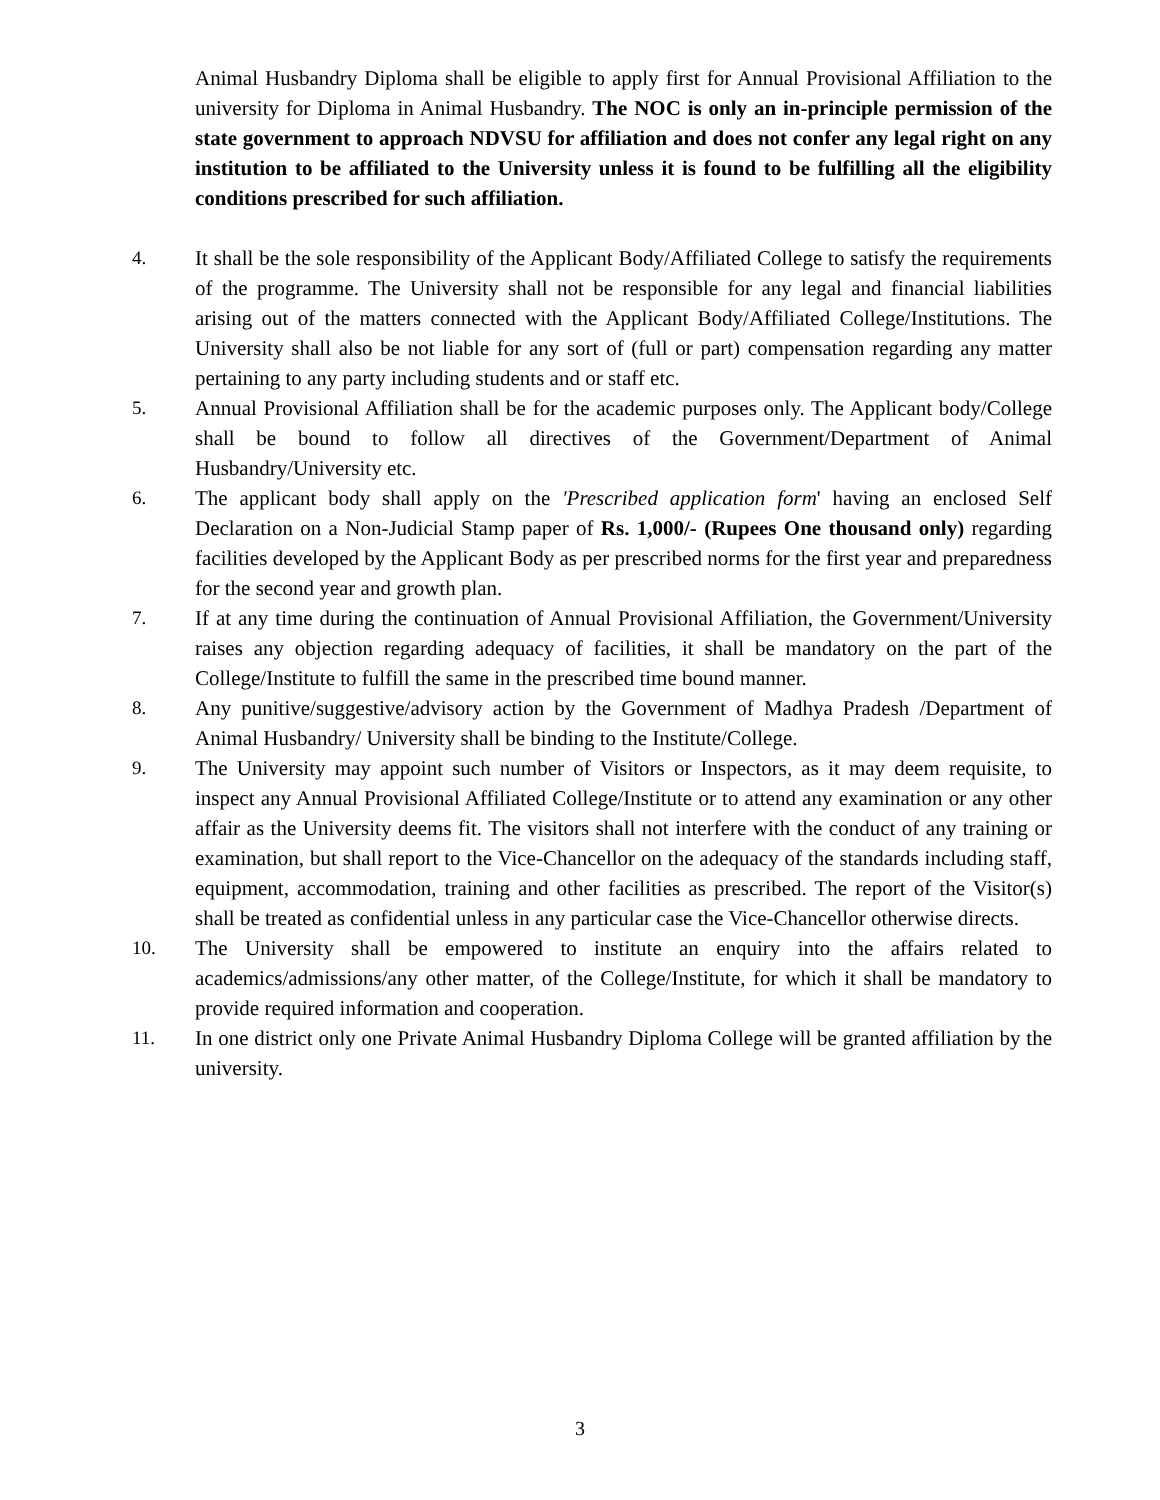Animal Husbandry Diploma shall be eligible to apply first for Annual Provisional Affiliation to the university for Diploma in Animal Husbandry. The NOC is only an in-principle permission of the state government to approach NDVSU for affiliation and does not confer any legal right on any institution to be affiliated to the University unless it is found to be fulfilling all the eligibility conditions prescribed for such affiliation.
4. It shall be the sole responsibility of the Applicant Body/Affiliated College to satisfy the requirements of the programme. The University shall not be responsible for any legal and financial liabilities arising out of the matters connected with the Applicant Body/Affiliated College/Institutions. The University shall also be not liable for any sort of (full or part) compensation regarding any matter pertaining to any party including students and or staff etc.
5. Annual Provisional Affiliation shall be for the academic purposes only. The Applicant body/College shall be bound to follow all directives of the Government/Department of Animal Husbandry/University etc.
6. The applicant body shall apply on the 'Prescribed application form' having an enclosed Self Declaration on a Non-Judicial Stamp paper of Rs. 1,000/- (Rupees One thousand only) regarding facilities developed by the Applicant Body as per prescribed norms for the first year and preparedness for the second year and growth plan.
7. If at any time during the continuation of Annual Provisional Affiliation, the Government/University raises any objection regarding adequacy of facilities, it shall be mandatory on the part of the College/Institute to fulfill the same in the prescribed time bound manner.
8. Any punitive/suggestive/advisory action by the Government of Madhya Pradesh /Department of Animal Husbandry/ University shall be binding to the Institute/College.
9. The University may appoint such number of Visitors or Inspectors, as it may deem requisite, to inspect any Annual Provisional Affiliated College/Institute or to attend any examination or any other affair as the University deems fit. The visitors shall not interfere with the conduct of any training or examination, but shall report to the Vice-Chancellor on the adequacy of the standards including staff, equipment, accommodation, training and other facilities as prescribed. The report of the Visitor(s) shall be treated as confidential unless in any particular case the Vice-Chancellor otherwise directs.
10. The University shall be empowered to institute an enquiry into the affairs related to academics/admissions/any other matter, of the College/Institute, for which it shall be mandatory to provide required information and cooperation.
11. In one district only one Private Animal Husbandry Diploma College will be granted affiliation by the university.
3